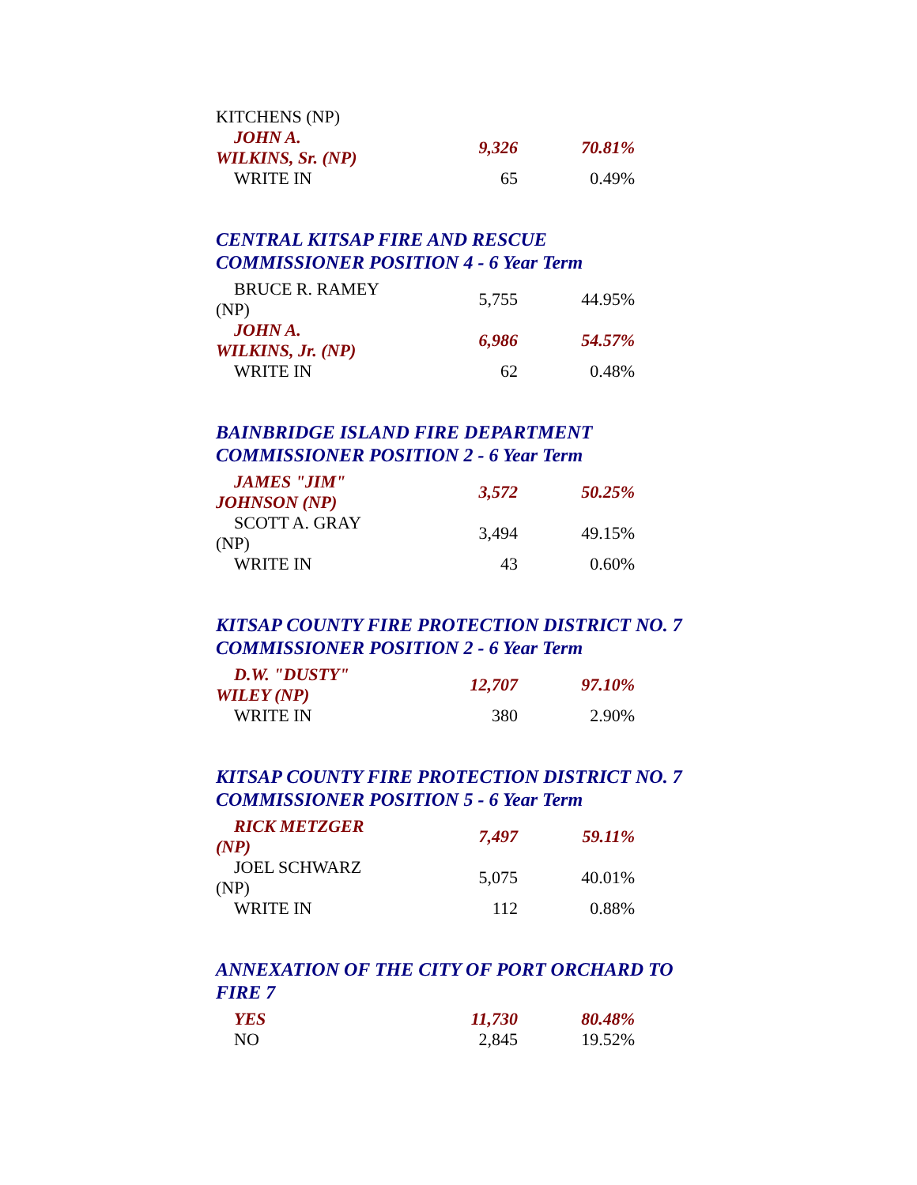| KITCHENS (NP) | | |
| JOHN A. WILKINS, Sr. (NP) | 9,326 | 70.81% |
| WRITE IN | 65 | 0.49% |
CENTRAL KITSAP FIRE AND RESCUE
COMMISSIONER POSITION 4 - 6 Year Term
| BRUCE R. RAMEY (NP) | 5,755 | 44.95% |
| JOHN A. WILKINS, Jr. (NP) | 6,986 | 54.57% |
| WRITE IN | 62 | 0.48% |
BAINBRIDGE ISLAND FIRE DEPARTMENT
COMMISSIONER POSITION 2 - 6 Year Term
| JAMES "JIM" JOHNSON (NP) | 3,572 | 50.25% |
| SCOTT A. GRAY (NP) | 3,494 | 49.15% |
| WRITE IN | 43 | 0.60% |
KITSAP COUNTY FIRE PROTECTION DISTRICT NO. 7
COMMISSIONER POSITION 2 - 6 Year Term
| D.W. "DUSTY" WILEY (NP) | 12,707 | 97.10% |
| WRITE IN | 380 | 2.90% |
KITSAP COUNTY FIRE PROTECTION DISTRICT NO. 7
COMMISSIONER POSITION 5 - 6 Year Term
| RICK METZGER (NP) | 7,497 | 59.11% |
| JOEL SCHWARZ (NP) | 5,075 | 40.01% |
| WRITE IN | 112 | 0.88% |
ANNEXATION OF THE CITY OF PORT ORCHARD TO
FIRE 7
| YES | 11,730 | 80.48% |
| NO | 2,845 | 19.52% |